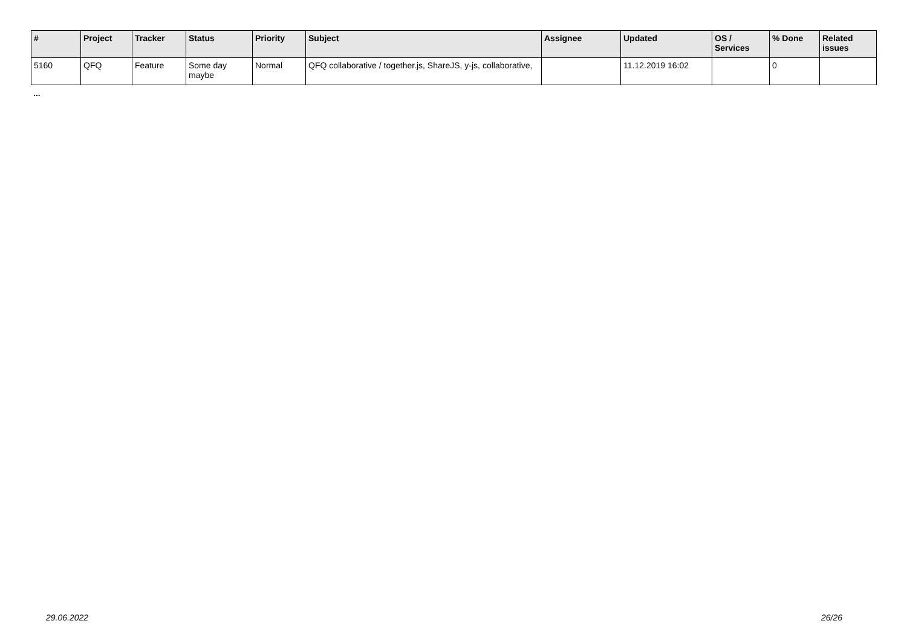| # | Project | Tracker | Status | Priority | Subject | Assignee | Updated | OS / Services | % Done | Related issues |
| --- | --- | --- | --- | --- | --- | --- | --- | --- | --- | --- |
| 5160 | QFQ | Feature | Some day maybe | Normal | QFQ collaborative / together.js, ShareJS, y-js, collaborative, | | 11.12.2019 16:02 | | 0 | |
...
29.06.2022 26/26